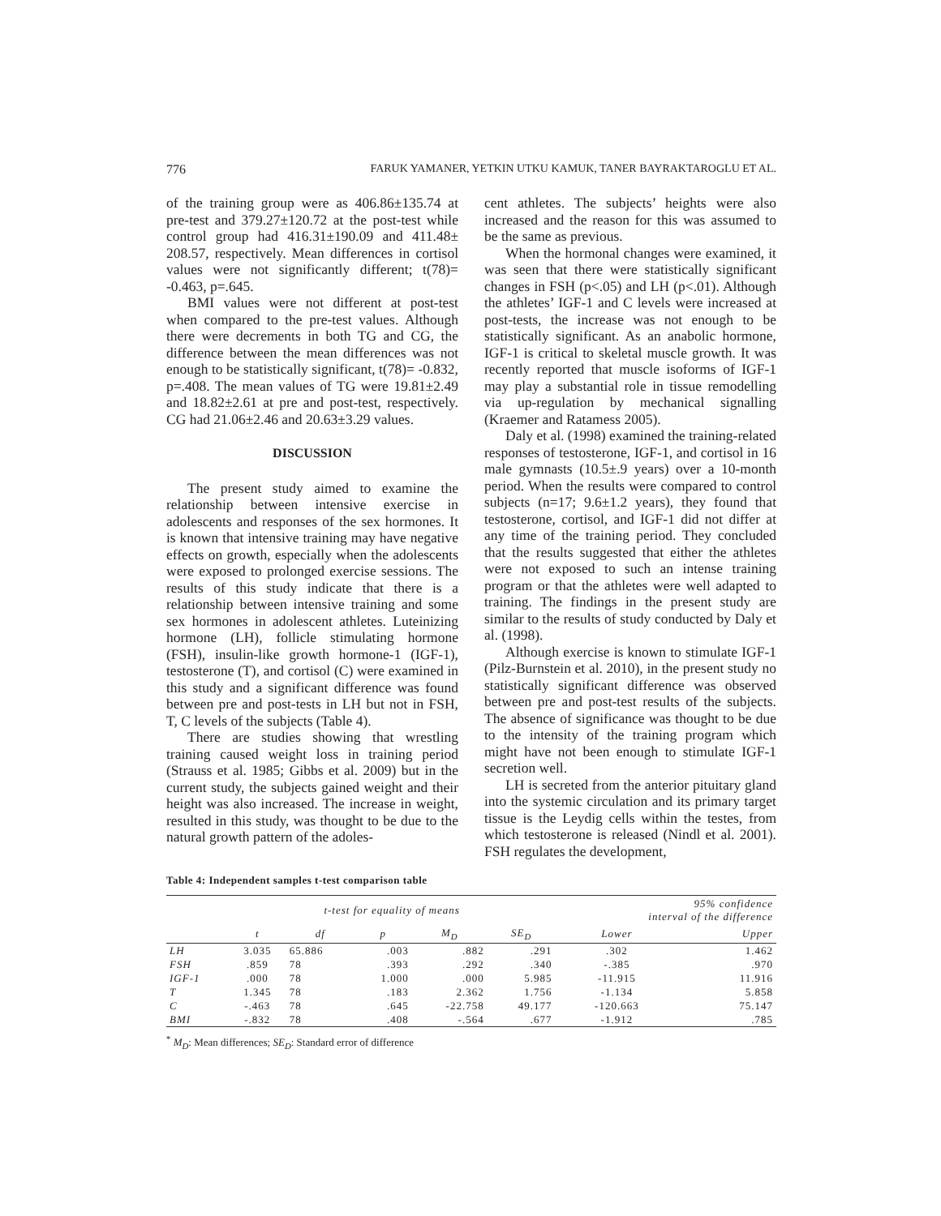776 FARUK YAMANER, YETKIN UTKU KAMUK, TANER BAYRAKTAROGLU ET AL.
of the training group were as 406.86±135.74 at pre-test and 379.27±120.72 at the post-test while control group had 416.31±190.09 and 411.48± 208.57, respectively. Mean differences in cortisol values were not significantly different; t(78)= -0.463, p=.645.
BMI values were not different at post-test when compared to the pre-test values. Although there were decrements in both TG and CG, the difference between the mean differences was not enough to be statistically significant, t(78)= -0.832, p=.408. The mean values of TG were 19.81±2.49 and 18.82±2.61 at pre and post-test, respectively. CG had 21.06±2.46 and 20.63±3.29 values.
DISCUSSION
The present study aimed to examine the relationship between intensive exercise in adolescents and responses of the sex hormones. It is known that intensive training may have negative effects on growth, especially when the adolescents were exposed to prolonged exercise sessions. The results of this study indicate that there is a relationship between intensive training and some sex hormones in adolescent athletes. Luteinizing hormone (LH), follicle stimulating hormone (FSH), insulin-like growth hormone-1 (IGF-1), testosterone (T), and cortisol (C) were examined in this study and a significant difference was found between pre and post-tests in LH but not in FSH, T, C levels of the subjects (Table 4).
There are studies showing that wrestling training caused weight loss in training period (Strauss et al. 1985; Gibbs et al. 2009) but in the current study, the subjects gained weight and their height was also increased. The increase in weight, resulted in this study, was thought to be due to the natural growth pattern of the adoles-
cent athletes. The subjects’ heights were also increased and the reason for this was assumed to be the same as previous.
When the hormonal changes were examined, it was seen that there were statistically significant changes in FSH (p<.05) and LH (p<.01). Although the athletes’ IGF-1 and C levels were increased at post-tests, the increase was not enough to be statistically significant. As an anabolic hormone, IGF-1 is critical to skeletal muscle growth. It was recently reported that muscle isoforms of IGF-1 may play a substantial role in tissue remodelling via up-regulation by mechanical signalling (Kraemer and Ratamess 2005).
Daly et al. (1998) examined the training-related responses of testosterone, IGF-1, and cortisol in 16 male gymnasts (10.5±.9 years) over a 10-month period. When the results were compared to control subjects (n=17; 9.6±1.2 years), they found that testosterone, cortisol, and IGF-1 did not differ at any time of the training period. They concluded that the results suggested that either the athletes were not exposed to such an intense training program or that the athletes were well adapted to training. The findings in the present study are similar to the results of study conducted by Daly et al. (1998).
Although exercise is known to stimulate IGF-1 (Pilz-Burnstein et al. 2010), in the present study no statistically significant difference was observed between pre and post-test results of the subjects. The absence of significance was thought to be due to the intensity of the training program which might have not been enough to stimulate IGF-1 secretion well.
LH is secreted from the anterior pituitary gland into the systemic circulation and its primary target tissue is the Leydig cells within the testes, from which testosterone is released (Nindl et al. 2001). FSH regulates the development,
Table 4: Independent samples t-test comparison table
| | t-test for equality of means | | | | | 95% confidence interval of the difference | |
| --- | --- | --- | --- | --- | --- | --- | --- |
| | t | df | p | M<sub>D</sub> | SE<sub>D</sub> | Lower | Upper |
| LH | 3.035 | 65.886 | .003 | .882 | .291 | .302 | 1.462 |
| FSH | .859 | 78 | .393 | .292 | .340 | -.385 | .970 |
| IGF-1 | .000 | 78 | 1.000 | .000 | 5.985 | -11.915 | 11.916 |
| T | 1.345 | 78 | .183 | 2.362 | 1.756 | -1.134 | 5.858 |
| C | -.463 | 78 | .645 | -22.758 | 49.177 | -120.663 | 75.147 |
| BMI | -.832 | 78 | .408 | -.564 | .677 | -1.912 | .785 |
<sup>*</sup> M<sub>D</sub>: Mean differences; SE<sub>D</sub>: Standard error of difference